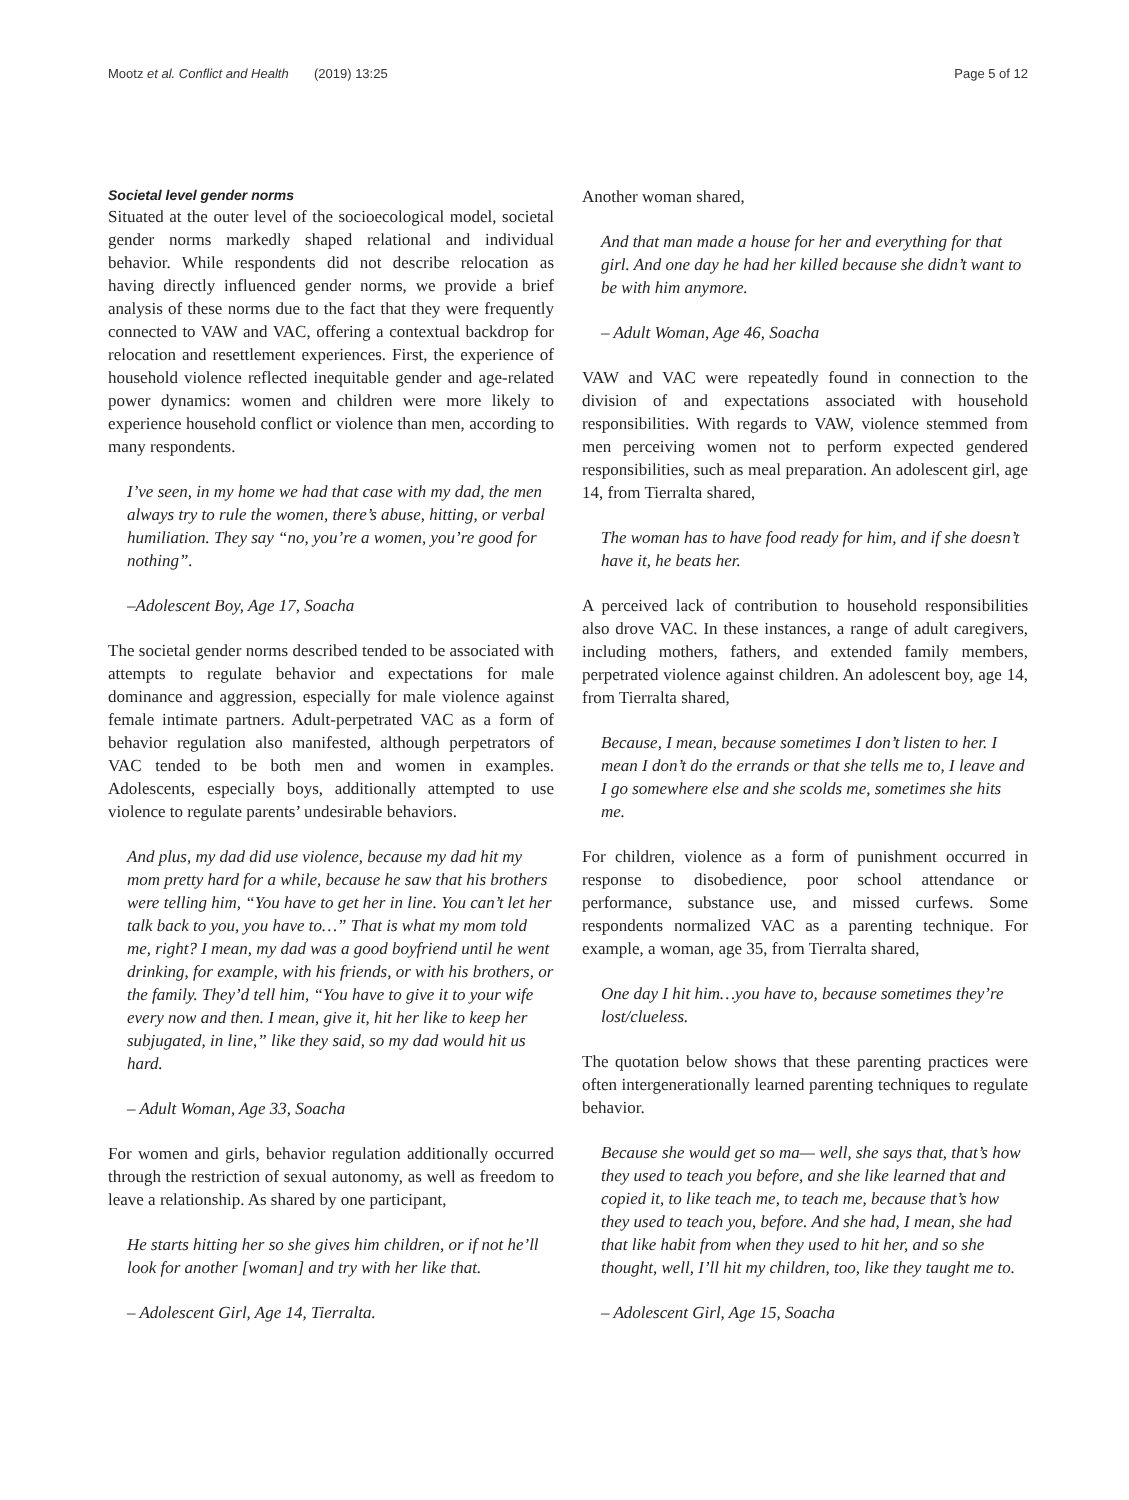Mootz et al. Conflict and Health (2019) 13:25 Page 5 of 12
Societal level gender norms
Situated at the outer level of the socioecological model, societal gender norms markedly shaped relational and individual behavior. While respondents did not describe relocation as having directly influenced gender norms, we provide a brief analysis of these norms due to the fact that they were frequently connected to VAW and VAC, offering a contextual backdrop for relocation and resettlement experiences. First, the experience of household violence reflected inequitable gender and age-related power dynamics: women and children were more likely to experience household conflict or violence than men, according to many respondents.
I’ve seen, in my home we had that case with my dad, the men always try to rule the women, there’s abuse, hitting, or verbal humiliation. They say “no, you’re a women, you’re good for nothing”.
–Adolescent Boy, Age 17, Soacha
The societal gender norms described tended to be associated with attempts to regulate behavior and expectations for male dominance and aggression, especially for male violence against female intimate partners. Adult-perpetrated VAC as a form of behavior regulation also manifested, although perpetrators of VAC tended to be both men and women in examples. Adolescents, especially boys, additionally attempted to use violence to regulate parents’ undesirable behaviors.
And plus, my dad did use violence, because my dad hit my mom pretty hard for a while, because he saw that his brothers were telling him, “You have to get her in line. You can’t let her talk back to you, you have to…” That is what my mom told me, right? I mean, my dad was a good boyfriend until he went drinking, for example, with his friends, or with his brothers, or the family. They’d tell him, “You have to give it to your wife every now and then. I mean, give it, hit her like to keep her subjugated, in line,” like they said, so my dad would hit us hard.
– Adult Woman, Age 33, Soacha
For women and girls, behavior regulation additionally occurred through the restriction of sexual autonomy, as well as freedom to leave a relationship. As shared by one participant,
He starts hitting her so she gives him children, or if not he’ll look for another [woman] and try with her like that.
– Adolescent Girl, Age 14, Tierralta.
Another woman shared,
And that man made a house for her and everything for that girl. And one day he had her killed because she didn’t want to be with him anymore.
– Adult Woman, Age 46, Soacha
VAW and VAC were repeatedly found in connection to the division of and expectations associated with household responsibilities. With regards to VAW, violence stemmed from men perceiving women not to perform expected gendered responsibilities, such as meal preparation. An adolescent girl, age 14, from Tierralta shared,
The woman has to have food ready for him, and if she doesn’t have it, he beats her.
A perceived lack of contribution to household responsibilities also drove VAC. In these instances, a range of adult caregivers, including mothers, fathers, and extended family members, perpetrated violence against children. An adolescent boy, age 14, from Tierralta shared,
Because, I mean, because sometimes I don’t listen to her. I mean I don’t do the errands or that she tells me to, I leave and I go somewhere else and she scolds me, sometimes she hits me.
For children, violence as a form of punishment occurred in response to disobedience, poor school attendance or performance, substance use, and missed curfews. Some respondents normalized VAC as a parenting technique. For example, a woman, age 35, from Tierralta shared,
One day I hit him…you have to, because sometimes they’re lost/clueless.
The quotation below shows that these parenting practices were often intergenerationally learned parenting techniques to regulate behavior.
Because she would get so ma— well, she says that, that’s how they used to teach you before, and she like learned that and copied it, to like teach me, to teach me, because that’s how they used to teach you, before. And she had, I mean, she had that like habit from when they used to hit her, and so she thought, well, I’ll hit my children, too, like they taught me to.
– Adolescent Girl, Age 15, Soacha